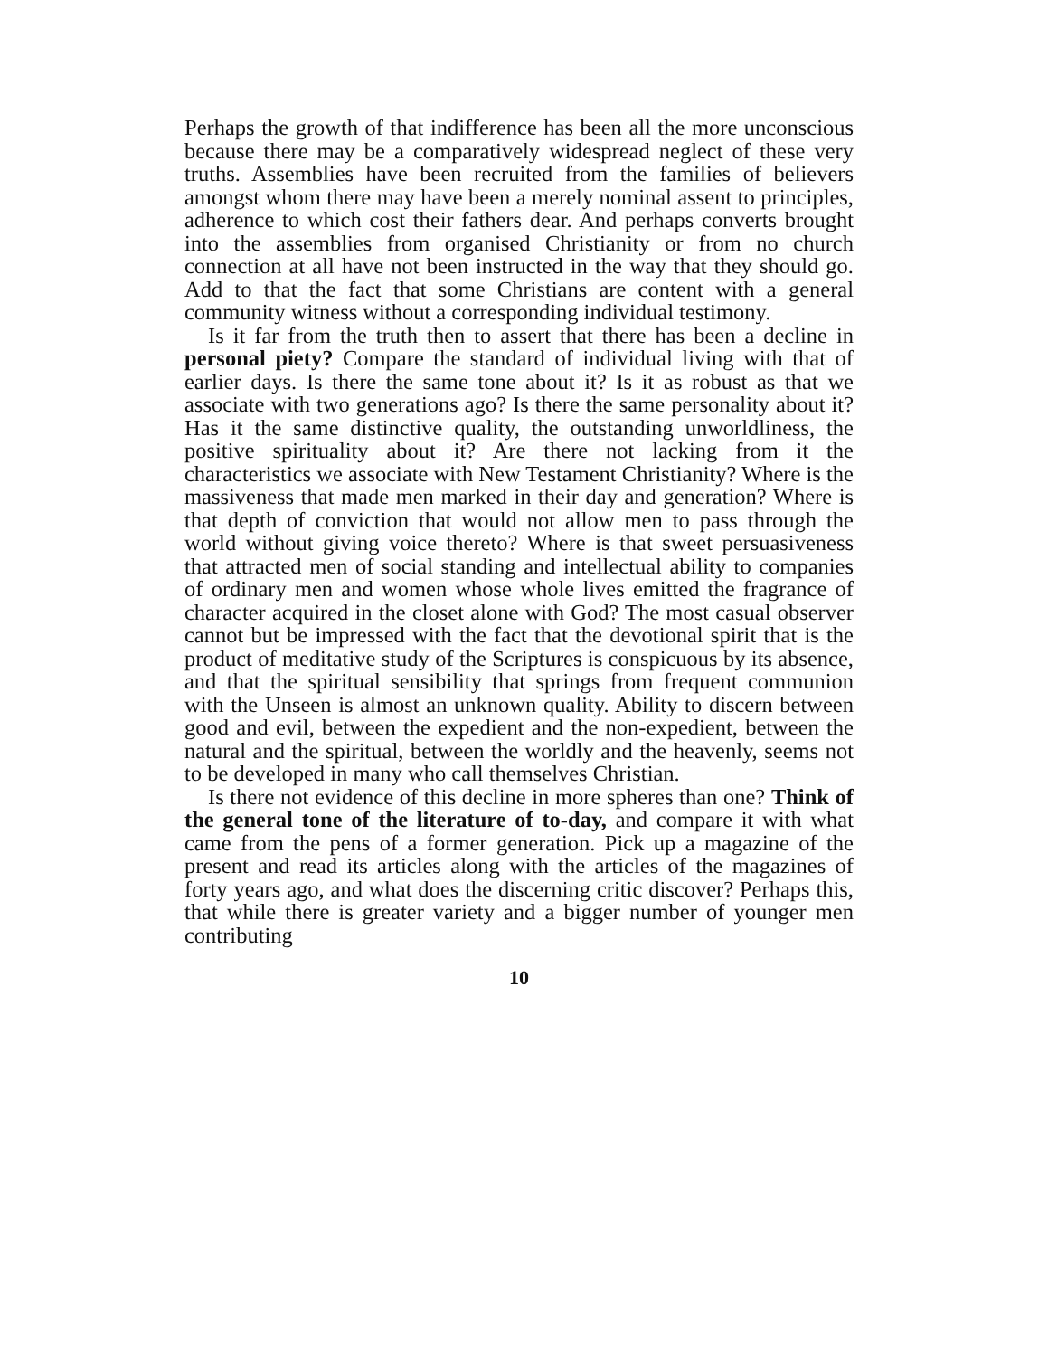Perhaps the growth of that indifference has been all the more unconscious because there may be a comparatively widespread neglect of these very truths. Assemblies have been recruited from the families of believers amongst whom there may have been a merely nominal assent to principles, adherence to which cost their fathers dear. And perhaps converts brought into the assemblies from organised Christianity or from no church connection at all have not been instructed in the way that they should go. Add to that the fact that some Christians are content with a general community witness without a corresponding individual testimony.
Is it far from the truth then to assert that there has been a decline in personal piety? Compare the standard of individual living with that of earlier days. Is there the same tone about it? Is it as robust as that we associate with two generations ago? Is there the same personality about it? Has it the same distinctive quality, the outstanding unworldliness, the positive spirituality about it? Are there not lacking from it the characteristics we associate with New Testament Christianity? Where is the massiveness that made men marked in their day and generation? Where is that depth of conviction that would not allow men to pass through the world without giving voice thereto? Where is that sweet persuasiveness that attracted men of social standing and intellectual ability to companies of ordinary men and women whose whole lives emitted the fragrance of character acquired in the closet alone with God? The most casual observer cannot but be impressed with the fact that the devotional spirit that is the product of meditative study of the Scriptures is conspicuous by its absence, and that the spiritual sensibility that springs from frequent communion with the Unseen is almost an unknown quality. Ability to discern between good and evil, between the expedient and the non-expedient, between the natural and the spiritual, between the worldly and the heavenly, seems not to be developed in many who call themselves Christian.
Is there not evidence of this decline in more spheres than one? Think of the general tone of the literature of to-day, and compare it with what came from the pens of a former generation. Pick up a magazine of the present and read its articles along with the articles of the magazines of forty years ago, and what does the discerning critic discover? Perhaps this, that while there is greater variety and a bigger number of younger men contributing
10